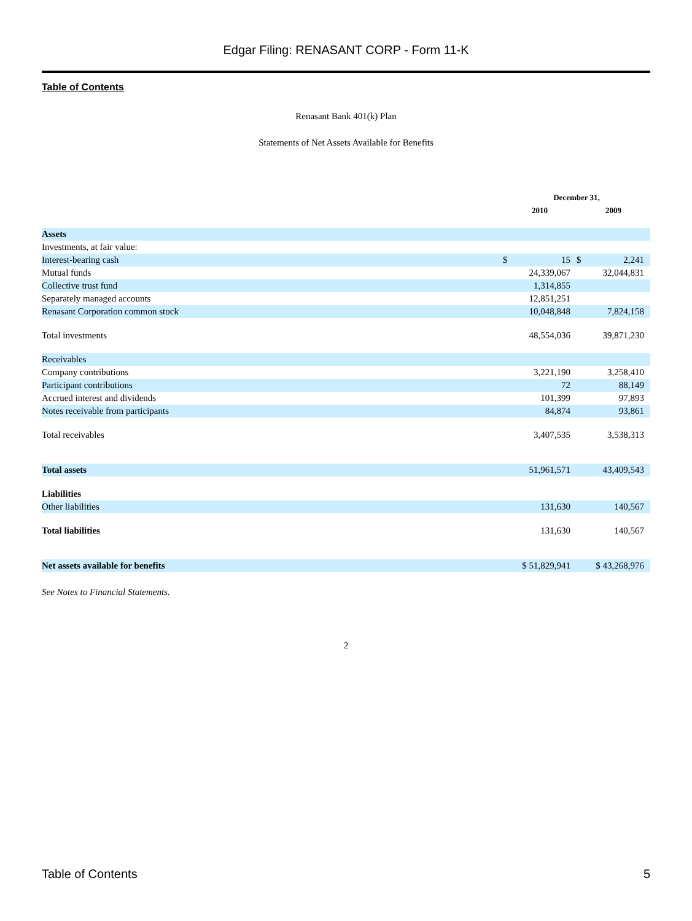Edgar Filing: RENASANT CORP - Form 11-K
Table of Contents
Renasant Bank 401(k) Plan
Statements of Net Assets Available for Benefits
| | December 31, | | | |
| --- | --- | --- | --- | --- |
| | 2010 | | 2009 | |
| Assets | | | | |
| Investments, at fair value: | | | | |
| Interest-bearing cash | $ | 15 | $ | 2,241 |
| Mutual funds | | 24,339,067 | | 32,044,831 |
| Collective trust fund | | 1,314,855 | | |
| Separately managed accounts | | 12,851,251 | | |
| Renasant Corporation common stock | | 10,048,848 | | 7,824,158 |
| Total investments | | 48,554,036 | | 39,871,230 |
| Receivables | | | | |
| Company contributions | | 3,221,190 | | 3,258,410 |
| Participant contributions | | 72 | | 88,149 |
| Accrued interest and dividends | | 101,399 | | 97,893 |
| Notes receivable from participants | | 84,874 | | 93,861 |
| Total receivables | | 3,407,535 | | 3,538,313 |
| Total assets | | 51,961,571 | | 43,409,543 |
| Liabilities | | | | |
| Other liabilities | | 131,630 | | 140,567 |
| Total liabilities | | 131,630 | | 140,567 |
| Net assets available for benefits | $ 51,829,941 | | $ 43,268,976 | |
See Notes to Financial Statements.
2
Table of Contents 5